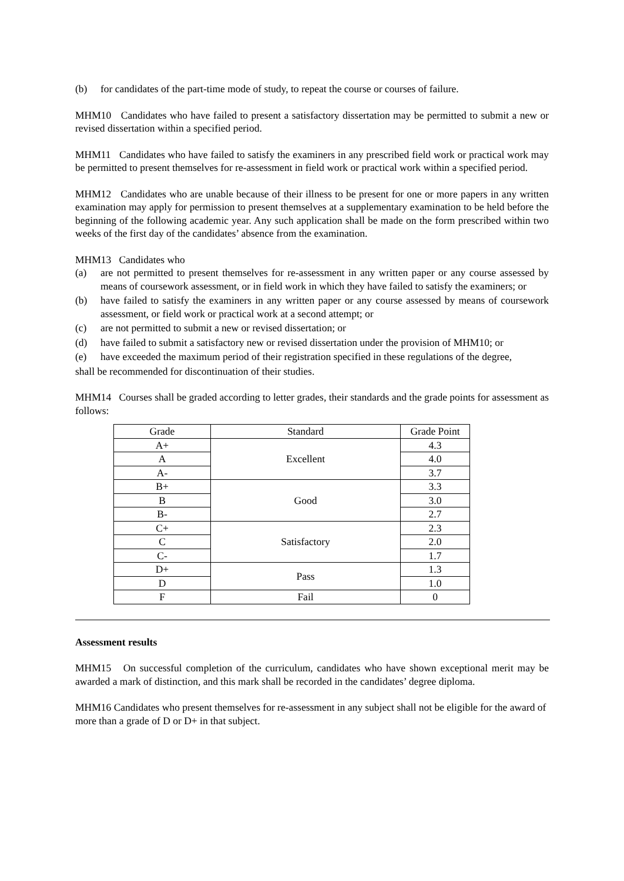(b) for candidates of the part-time mode of study, to repeat the course or courses of failure.
MHM10 Candidates who have failed to present a satisfactory dissertation may be permitted to submit a new or revised dissertation within a specified period.
MHM11 Candidates who have failed to satisfy the examiners in any prescribed field work or practical work may be permitted to present themselves for re-assessment in field work or practical work within a specified period.
MHM12 Candidates who are unable because of their illness to be present for one or more papers in any written examination may apply for permission to present themselves at a supplementary examination to be held before the beginning of the following academic year. Any such application shall be made on the form prescribed within two weeks of the first day of the candidates’ absence from the examination.
MHM13 Candidates who
(a) are not permitted to present themselves for re-assessment in any written paper or any course assessed by means of coursework assessment, or in field work in which they have failed to satisfy the examiners; or
(b) have failed to satisfy the examiners in any written paper or any course assessed by means of coursework assessment, or field work or practical work at a second attempt; or
(c) are not permitted to submit a new or revised dissertation; or
(d) have failed to submit a satisfactory new or revised dissertation under the provision of MHM10; or
(e) have exceeded the maximum period of their registration specified in these regulations of the degree,
shall be recommended for discontinuation of their studies.
MHM14 Courses shall be graded according to letter grades, their standards and the grade points for assessment as follows:
| Grade | Standard | Grade Point |
| --- | --- | --- |
| A+ | Excellent | 4.3 |
| A | | 4.0 |
| A- | | 3.7 |
| B+ | Good | 3.3 |
| B | | 3.0 |
| B- | | 2.7 |
| C+ | Satisfactory | 2.3 |
| C | | 2.0 |
| C- | | 1.7 |
| D+ | Pass | 1.3 |
| D | | 1.0 |
| F | Fail | 0 |
Assessment results
MHM15 On successful completion of the curriculum, candidates who have shown exceptional merit may be awarded a mark of distinction, and this mark shall be recorded in the candidates’ degree diploma.
MHM16 Candidates who present themselves for re-assessment in any subject shall not be eligible for the award of more than a grade of D or D+ in that subject.